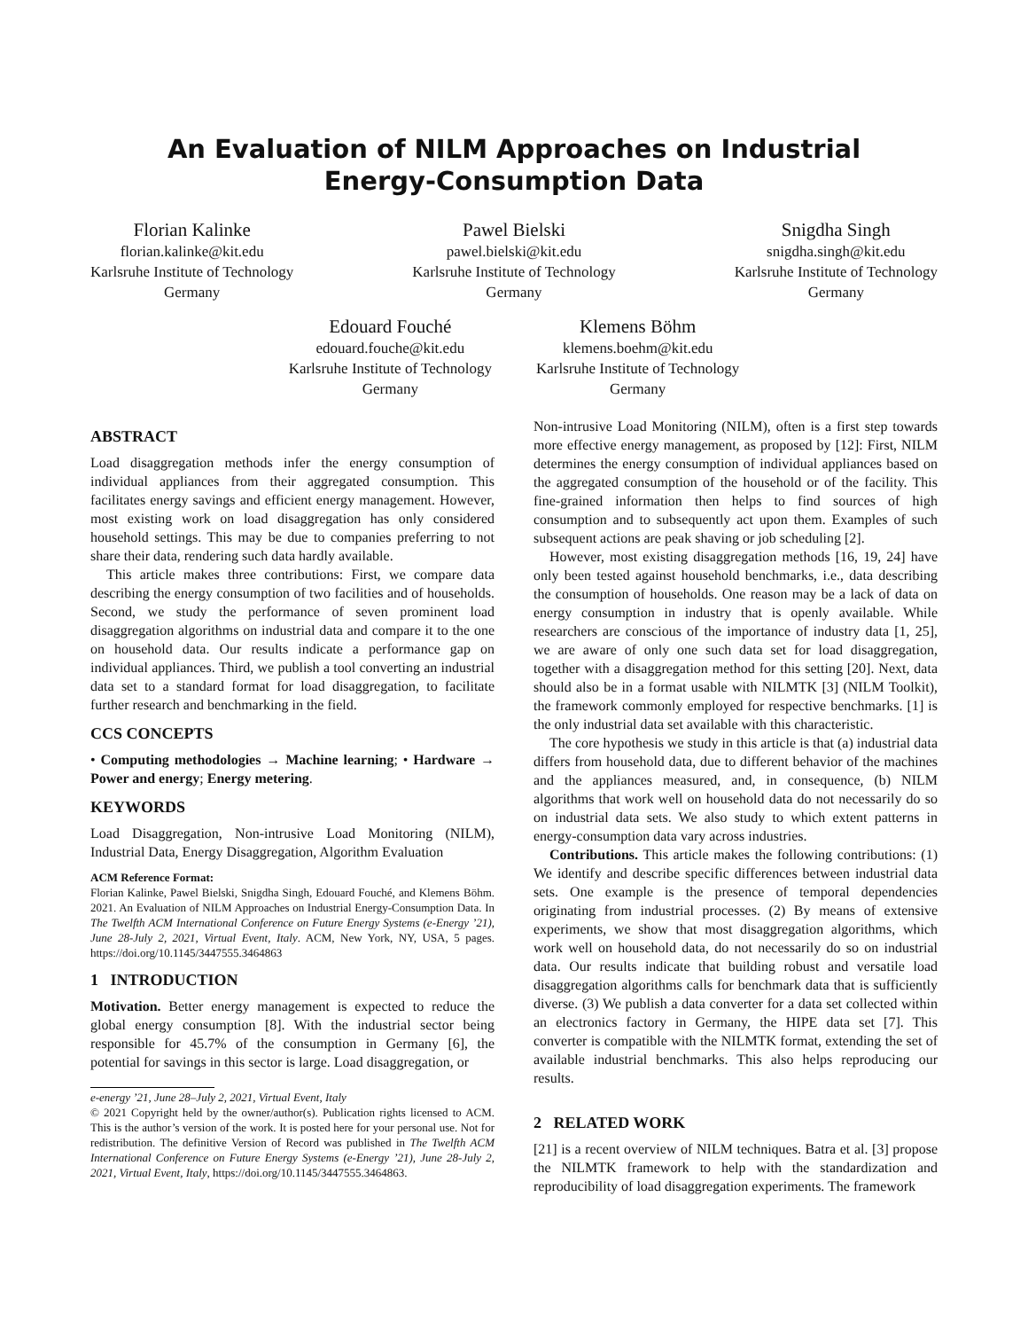An Evaluation of NILM Approaches on Industrial
Energy-Consumption Data
Florian Kalinke
florian.kalinke@kit.edu
Karlsruhe Institute of Technology
Germany
Pawel Bielski
pawel.bielski@kit.edu
Karlsruhe Institute of Technology
Germany
Snigdha Singh
snigdha.singh@kit.edu
Karlsruhe Institute of Technology
Germany
Edouard Fouché
edouard.fouche@kit.edu
Karlsruhe Institute of Technology
Germany
Klemens Böhm
klemens.boehm@kit.edu
Karlsruhe Institute of Technology
Germany
ABSTRACT
Load disaggregation methods infer the energy consumption of individual appliances from their aggregated consumption. This facilitates energy savings and efficient energy management. However, most existing work on load disaggregation has only considered household settings. This may be due to companies preferring to not share their data, rendering such data hardly available.
This article makes three contributions: First, we compare data describing the energy consumption of two facilities and of households. Second, we study the performance of seven prominent load disaggregation algorithms on industrial data and compare it to the one on household data. Our results indicate a performance gap on individual appliances. Third, we publish a tool converting an industrial data set to a standard format for load disaggregation, to facilitate further research and benchmarking in the field.
CCS CONCEPTS
• Computing methodologies → Machine learning; • Hardware → Power and energy; Energy metering.
KEYWORDS
Load Disaggregation, Non-intrusive Load Monitoring (NILM), Industrial Data, Energy Disaggregation, Algorithm Evaluation
ACM Reference Format:
Florian Kalinke, Pawel Bielski, Snigdha Singh, Edouard Fouché, and Klemens Böhm. 2021. An Evaluation of NILM Approaches on Industrial Energy-Consumption Data. In The Twelfth ACM International Conference on Future Energy Systems (e-Energy ’21), June 28-July 2, 2021, Virtual Event, Italy. ACM, New York, NY, USA, 5 pages. https://doi.org/10.1145/3447555.3464863
1 INTRODUCTION
Motivation. Better energy management is expected to reduce the global energy consumption [8]. With the industrial sector being responsible for 45.7% of the consumption in Germany [6], the potential for savings in this sector is large. Load disaggregation, or
e-energy ’21, June 28–July 2, 2021, Virtual Event, Italy
© 2021 Copyright held by the owner/author(s). Publication rights licensed to ACM. This is the author’s version of the work. It is posted here for your personal use. Not for redistribution. The definitive Version of Record was published in The Twelfth ACM International Conference on Future Energy Systems (e-Energy ’21), June 28-July 2, 2021, Virtual Event, Italy, https://doi.org/10.1145/3447555.3464863.
Non-intrusive Load Monitoring (NILM), often is a first step towards more effective energy management, as proposed by [12]: First, NILM determines the energy consumption of individual appliances based on the aggregated consumption of the household or of the facility. This fine-grained information then helps to find sources of high consumption and to subsequently act upon them. Examples of such subsequent actions are peak shaving or job scheduling [2].
However, most existing disaggregation methods [16, 19, 24] have only been tested against household benchmarks, i.e., data describing the consumption of households. One reason may be a lack of data on energy consumption in industry that is openly available. While researchers are conscious of the importance of industry data [1, 25], we are aware of only one such data set for load disaggregation, together with a disaggregation method for this setting [20]. Next, data should also be in a format usable with NILMTK [3] (NILM Toolkit), the framework commonly employed for respective benchmarks. [1] is the only industrial data set available with this characteristic.
The core hypothesis we study in this article is that (a) industrial data differs from household data, due to different behavior of the machines and the appliances measured, and, in consequence, (b) NILM algorithms that work well on household data do not necessarily do so on industrial data sets. We also study to which extent patterns in energy-consumption data vary across industries.
Contributions. This article makes the following contributions: (1) We identify and describe specific differences between industrial data sets. One example is the presence of temporal dependencies originating from industrial processes. (2) By means of extensive experiments, we show that most disaggregation algorithms, which work well on household data, do not necessarily do so on industrial data. Our results indicate that building robust and versatile load disaggregation algorithms calls for benchmark data that is sufficiently diverse. (3) We publish a data converter for a data set collected within an electronics factory in Germany, the HIPE data set [7]. This converter is compatible with the NILMTK format, extending the set of available industrial benchmarks. This also helps reproducing our results.
2 RELATED WORK
[21] is a recent overview of NILM techniques. Batra et al. [3] propose the NILMTK framework to help with the standardization and reproducibility of load disaggregation experiments. The framework